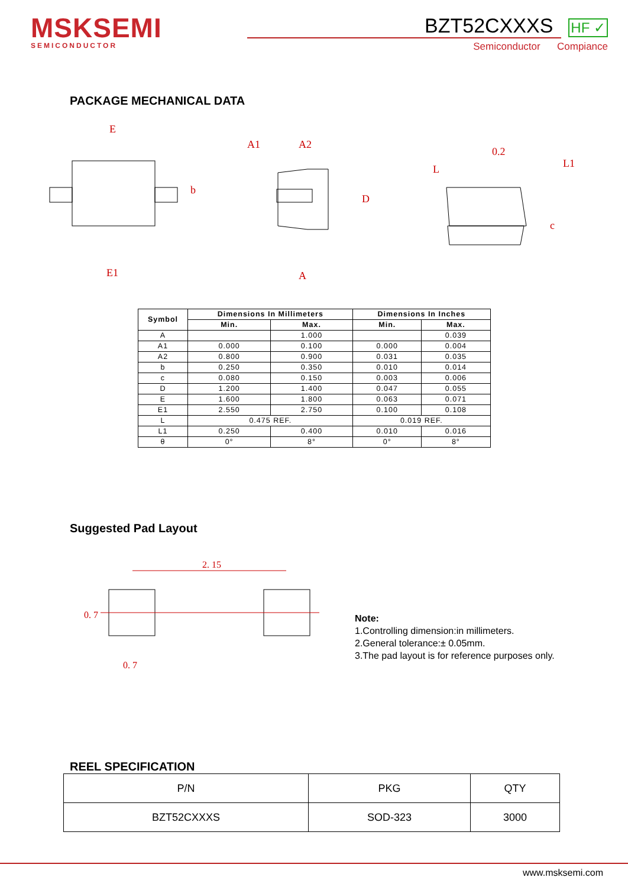MSKSEMI
SEMICONDUCTOR
BZT52CXXXS HF ✓
Semiconductor Compiance
PACKAGE MECHANICAL DATA
E
E1
A1
A2
A
D
L
L1
0.2
c
b
| Symbol | Dimensions In Millimeters | | Dimensions In Inches | |
| --- | --- | --- | --- | --- |
| | Min. | Max. | Min. | Max. |
| A | | 1.000 | | 0.039 |
| A1 | 0.000 | 0.100 | 0.000 | 0.004 |
| A2 | 0.800 | 0.900 | 0.031 | 0.035 |
| b | 0.250 | 0.350 | 0.010 | 0.014 |
| c | 0.080 | 0.150 | 0.003 | 0.006 |
| D | 1.200 | 1.400 | 0.047 | 0.055 |
| E | 1.600 | 1.800 | 0.063 | 0.071 |
| E1 | 2.550 | 2.750 | 0.100 | 0.108 |
| L | 0.475 REF. | | 0.019 REF. | |
| L1 | 0.250 | 0.400 | 0.010 | 0.016 |
| θ | 0° | 8° | 0° | 8° |
Suggested Pad Layout
2. 15
0. 7
0. 7
Note:
1.Controlling dimension:in millimeters.
2.General tolerance:± 0.05mm.
3.The pad layout is for reference purposes only.
REEL SPECIFICATION
| P/N | PKG | QTY |
| --- | --- | --- |
| BZT52CXXXS | SOD-323 | 3000 |
www.msksemi.com